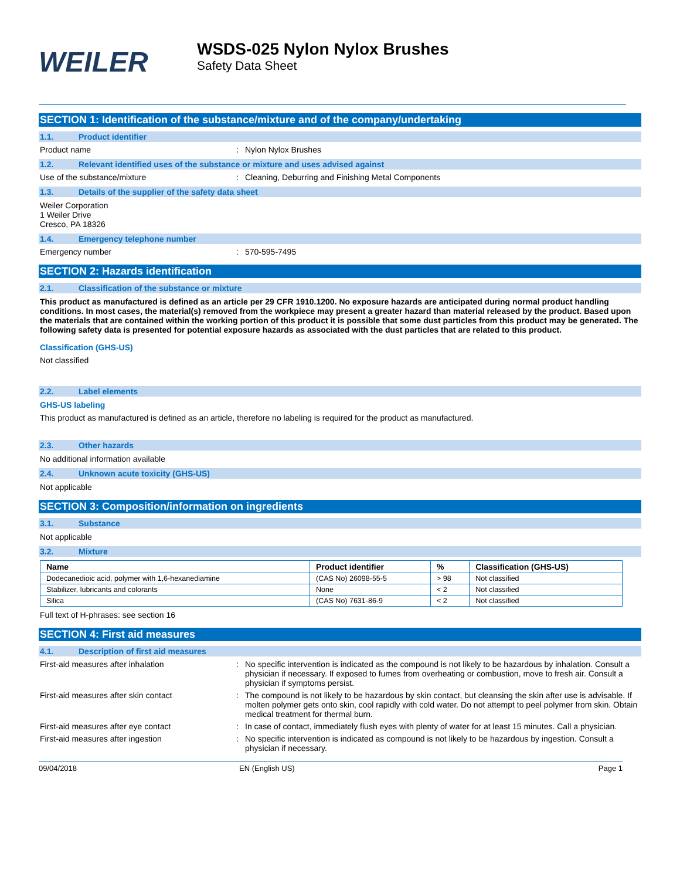WEILER
WSDS-025 Nylon Nylox Brushes
Safety Data Sheet
SECTION 1: Identification of the substance/mixture and of the company/undertaking
1.1. Product identifier
Product name : Nylon Nylox Brushes
1.2. Relevant identified uses of the substance or mixture and uses advised against
Use of the substance/mixture : Cleaning, Deburring and Finishing Metal Components
1.3. Details of the supplier of the safety data sheet
Weiler Corporation
1 Weiler Drive
Cresco, PA 18326
1.4. Emergency telephone number
Emergency number : 570-595-7495
SECTION 2: Hazards identification
2.1. Classification of the substance or mixture
This product as manufactured is defined as an article per 29 CFR 1910.1200. No exposure hazards are anticipated during normal product handling conditions. In most cases, the material(s) removed from the workpiece may present a greater hazard than material released by the product. Based upon the materials that are contained within the working portion of this product it is possible that some dust particles from this product may be generated. The following safety data is presented for potential exposure hazards as associated with the dust particles that are related to this product.
Classification (GHS-US)
Not classified
2.2. Label elements
GHS-US labeling
This product as manufactured is defined as an article, therefore no labeling is required for the product as manufactured.
2.3. Other hazards
No additional information available
2.4. Unknown acute toxicity (GHS-US)
Not applicable
SECTION 3: Composition/information on ingredients
3.1. Substance
Not applicable
3.2. Mixture
| Name | Product identifier | % | Classification (GHS-US) |
| --- | --- | --- | --- |
| Dodecanedioic acid, polymer with 1,6-hexanediamine | (CAS No) 26098-55-5 | > 98 | Not classified |
| Stabilizer, lubricants and colorants | None | < 2 | Not classified |
| Silica | (CAS No) 7631-86-9 | < 2 | Not classified |
Full text of H-phrases: see section 16
SECTION 4: First aid measures
4.1. Description of first aid measures
First-aid measures after inhalation : No specific intervention is indicated as the compound is not likely to be hazardous by inhalation. Consult a physician if necessary. If exposed to fumes from overheating or combustion, move to fresh air. Consult a physician if symptoms persist.
First-aid measures after skin contact : The compound is not likely to be hazardous by skin contact, but cleansing the skin after use is advisable. If molten polymer gets onto skin, cool rapidly with cold water. Do not attempt to peel polymer from skin. Obtain medical treatment for thermal burn.
First-aid measures after eye contact : In case of contact, immediately flush eyes with plenty of water for at least 15 minutes. Call a physician.
First-aid measures after ingestion : No specific intervention is indicated as compound is not likely to be hazardous by ingestion. Consult a physician if necessary.
09/04/2018 EN (English US) Page 1